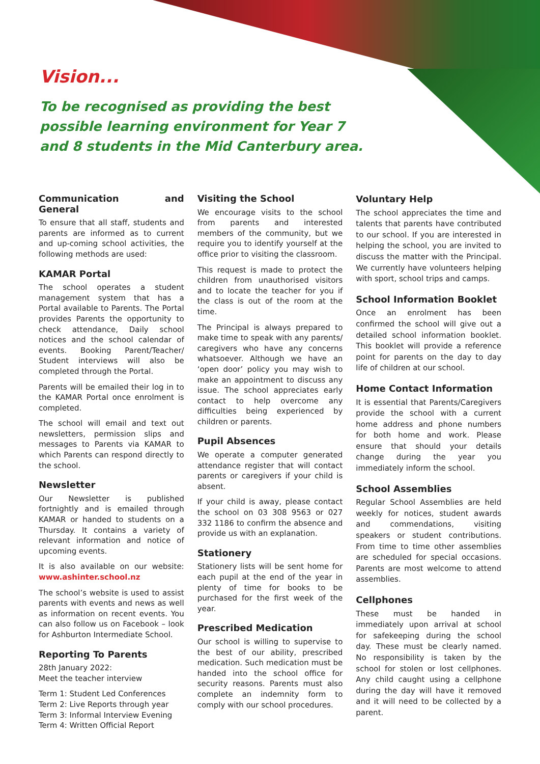Vision...
To be recognised as providing the best
possible learning environment for Year 7
and 8 students in the Mid Canterbury area.
Communication and General
To ensure that all staff, students and parents are informed as to current and up-coming school activities, the following methods are used:
KAMAR Portal
The school operates a student management system that has a Portal available to Parents. The Portal provides Parents the opportunity to check attendance, Daily school notices and the school calendar of events. Booking Parent/Teacher/ Student interviews will also be completed through the Portal.
Parents will be emailed their log in to the KAMAR Portal once enrolment is completed.
The school will email and text out newsletters, permission slips and messages to Parents via KAMAR to which Parents can respond directly to the school.
Newsletter
Our Newsletter is published fortnightly and is emailed through KAMAR or handed to students on a Thursday. It contains a variety of relevant information and notice of upcoming events.
It is also available on our website: www.ashinter.school.nz
The school’s website is used to assist parents with events and news as well as information on recent events. You can also follow us on Facebook – look for Ashburton Intermediate School.
Reporting To Parents
28th January 2022:
Meet the teacher interview
Term 1: Student Led Conferences
Term 2: Live Reports through year
Term 3: Informal Interview Evening
Term 4: Written Official Report
Visiting the School
We encourage visits to the school from parents and interested members of the community, but we require you to identify yourself at the office prior to visiting the classroom.
This request is made to protect the children from unauthorised visitors and to locate the teacher for you if the class is out of the room at the time.
The Principal is always prepared to make time to speak with any parents/ caregivers who have any concerns whatsoever. Although we have an ‘open door’ policy you may wish to make an appointment to discuss any issue. The school appreciates early contact to help overcome any difficulties being experienced by children or parents.
Pupil Absences
We operate a computer generated attendance register that will contact parents or caregivers if your child is absent.
If your child is away, please contact the school on 03 308 9563 or 027 332 1186 to confirm the absence and provide us with an explanation.
Stationery
Stationery lists will be sent home for each pupil at the end of the year in plenty of time for books to be purchased for the first week of the year.
Prescribed Medication
Our school is willing to supervise to the best of our ability, prescribed medication. Such medication must be handed into the school office for security reasons. Parents must also complete an indemnity form to comply with our school procedures.
Voluntary Help
The school appreciates the time and talents that parents have contributed to our school. If you are interested in helping the school, you are invited to discuss the matter with the Principal. We currently have volunteers helping with sport, school trips and camps.
School Information Booklet
Once an enrolment has been confirmed the school will give out a detailed school information booklet. This booklet will provide a reference point for parents on the day to day life of children at our school.
Home Contact Information
It is essential that Parents/Caregivers provide the school with a current home address and phone numbers for both home and work. Please ensure that should your details change during the year you immediately inform the school.
School Assemblies
Regular School Assemblies are held weekly for notices, student awards and commendations, visiting speakers or student contributions. From time to time other assemblies are scheduled for special occasions. Parents are most welcome to attend assemblies.
Cellphones
These must be handed in immediately upon arrival at school for safekeeping during the school day. These must be clearly named. No responsibility is taken by the school for stolen or lost cellphones. Any child caught using a cellphone during the day will have it removed and it will need to be collected by a parent.